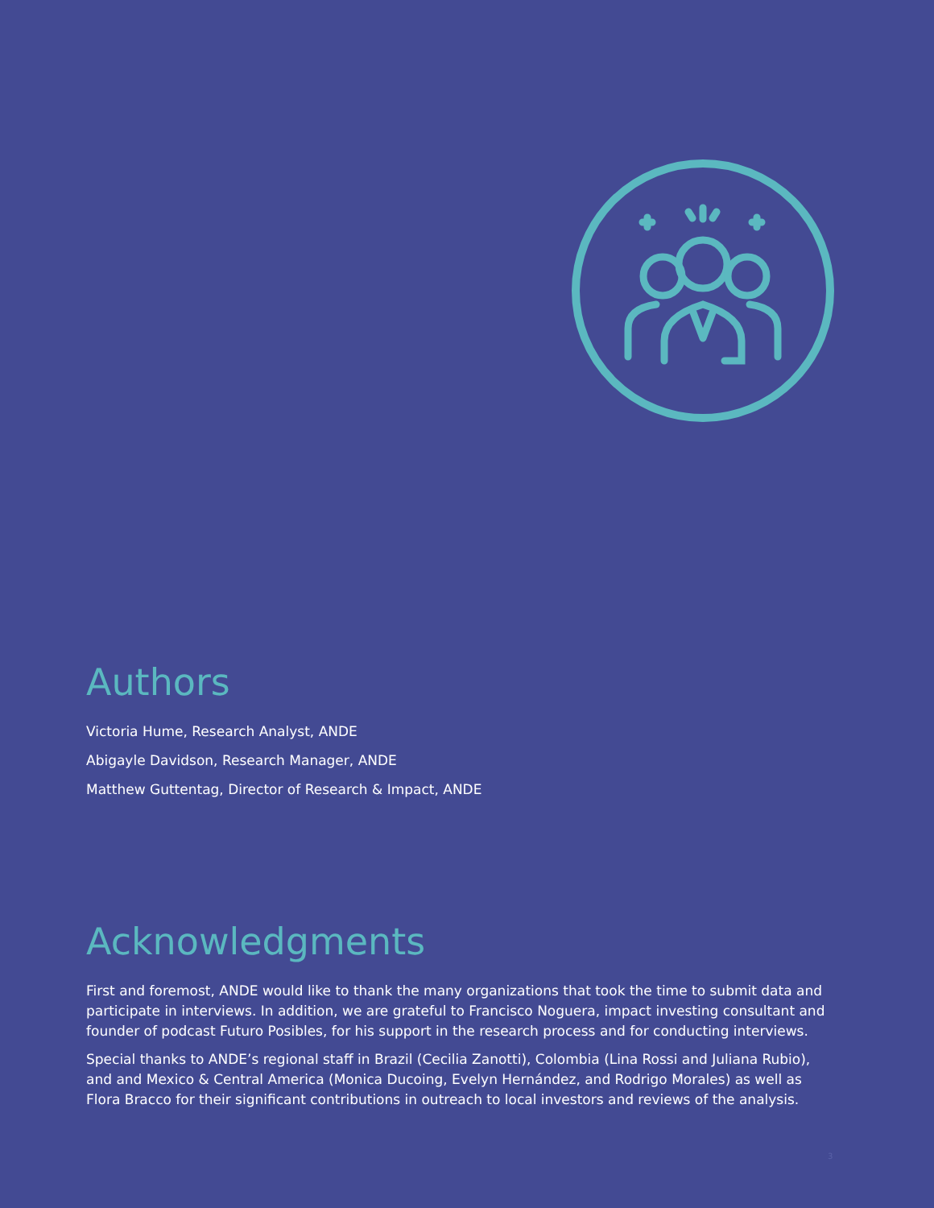Authors
Victoria Hume, Research Analyst, ANDE
Abigayle Davidson, Research Manager, ANDE
Matthew Guttentag, Director of Research & Impact, ANDE
Acknowledgments
First and foremost, ANDE would like to thank the many organizations that took the time to submit data and participate in interviews. In addition, we are grateful to Francisco Noguera, impact investing consultant and founder of podcast Futuro Posibles, for his support in the research process and for conducting interviews.
Special thanks to ANDE’s regional staff in Brazil (Cecilia Zanotti), Colombia (Lina Rossi and Juliana Rubio), and and Mexico & Central America (Monica Ducoing, Evelyn Hernández, and Rodrigo Morales) as well as Flora Bracco for their significant contributions in outreach to local investors and reviews of the analysis.
3